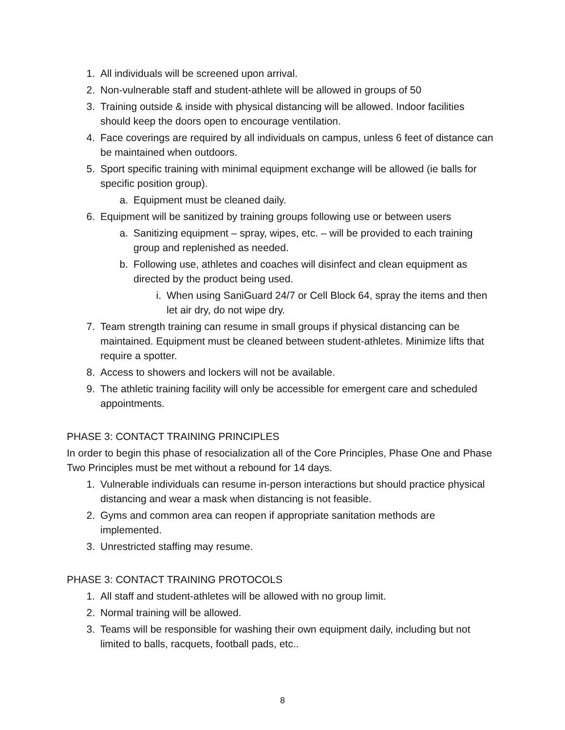1. All individuals will be screened upon arrival.
2. Non-vulnerable staff and student-athlete will be allowed in groups of 50
3. Training outside & inside with physical distancing will be allowed. Indoor facilities should keep the doors open to encourage ventilation.
4. Face coverings are required by all individuals on campus, unless 6 feet of distance can be maintained when outdoors.
5. Sport specific training with minimal equipment exchange will be allowed (ie balls for specific position group).
a. Equipment must be cleaned daily.
6. Equipment will be sanitized by training groups following use or between users
a. Sanitizing equipment – spray, wipes, etc. – will be provided to each training group and replenished as needed.
b. Following use, athletes and coaches will disinfect and clean equipment as directed by the product being used.
i. When using SaniGuard 24/7 or Cell Block 64, spray the items and then let air dry, do not wipe dry.
7. Team strength training can resume in small groups if physical distancing can be maintained. Equipment must be cleaned between student-athletes. Minimize lifts that require a spotter.
8. Access to showers and lockers will not be available.
9. The athletic training facility will only be accessible for emergent care and scheduled appointments.
PHASE 3: CONTACT TRAINING PRINCIPLES
In order to begin this phase of resocialization all of the Core Principles, Phase One and Phase Two Principles must be met without a rebound for 14 days.
1. Vulnerable individuals can resume in-person interactions but should practice physical distancing and wear a mask when distancing is not feasible.
2. Gyms and common area can reopen if appropriate sanitation methods are implemented.
3. Unrestricted staffing may resume.
PHASE 3: CONTACT TRAINING PROTOCOLS
1. All staff and student-athletes will be allowed with no group limit.
2. Normal training will be allowed.
3. Teams will be responsible for washing their own equipment daily, including but not limited to balls, racquets, football pads, etc..
8